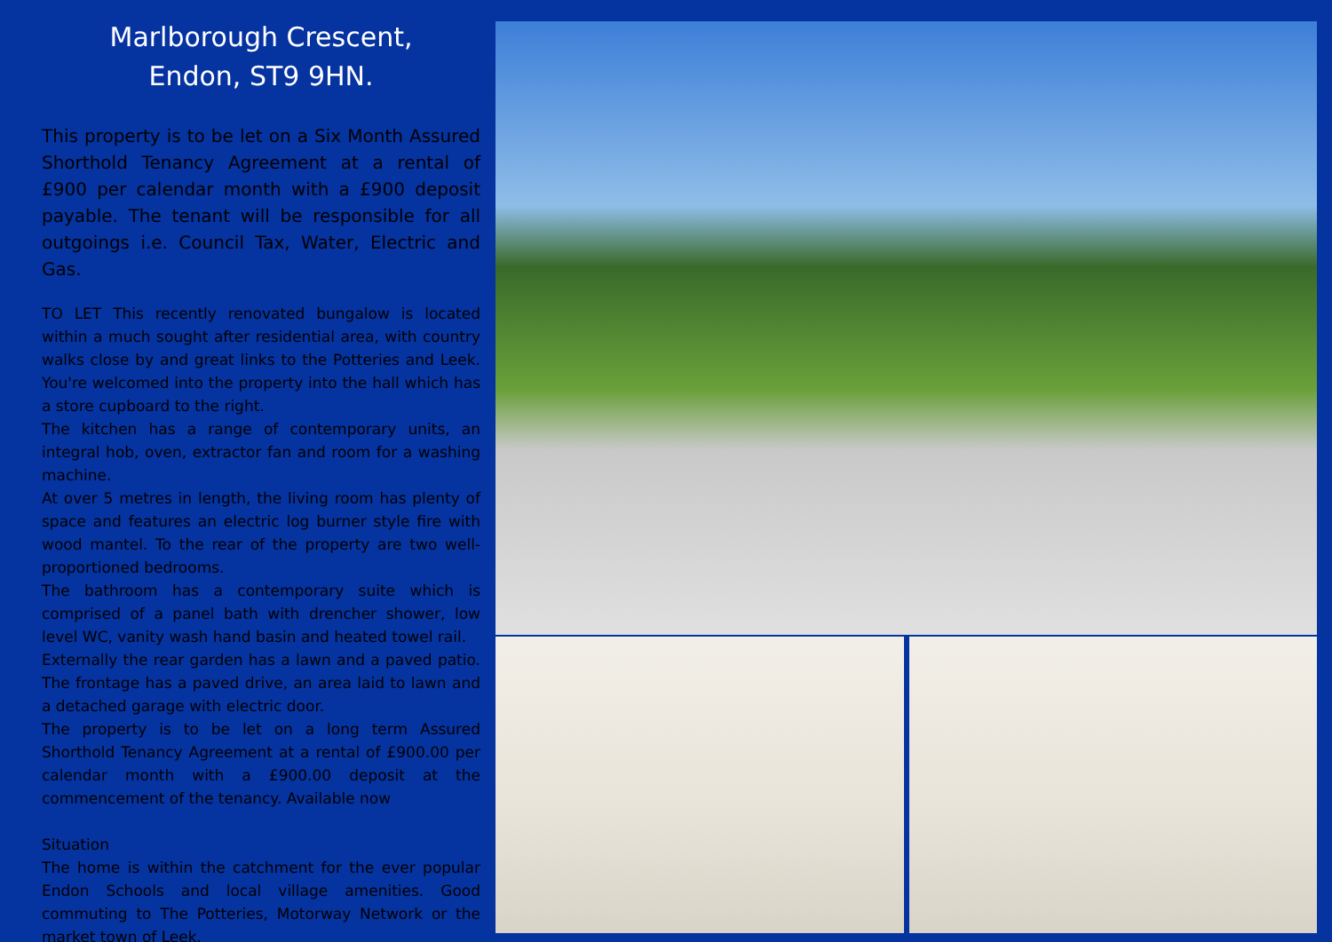Marlborough Crescent,
Endon, ST9 9HN.
This property is to be let on a Six Month Assured Shorthold Tenancy Agreement at a rental of £900 per calendar month with a £900 deposit payable. The tenant will be responsible for all outgoings i.e. Council Tax, Water, Electric and Gas.
TO LET This recently renovated bungalow is located within a much sought after residential area, with country walks close by and great links to the Potteries and Leek. You're welcomed into the property into the hall which has a store cupboard to the right.
The kitchen has a range of contemporary units, an integral hob, oven, extractor fan and room for a washing machine.
At over 5 metres in length, the living room has plenty of space and features an electric log burner style fire with wood mantel. To the rear of the property are two well-proportioned bedrooms.
The bathroom has a contemporary suite which is comprised of a panel bath with drencher shower, low level WC, vanity wash hand basin and heated towel rail.
Externally the rear garden has a lawn and a paved patio. The frontage has a paved drive, an area laid to lawn and a detached garage with electric door.
The property is to be let on a long term Assured Shorthold Tenancy Agreement at a rental of £900.00 per calendar month with a £900.00 deposit at the commencement of the tenancy. Available now
Situation
The home is within the catchment for the ever popular Endon Schools and local village amenities. Good commuting to The Potteries, Motorway Network or the market town of Leek.